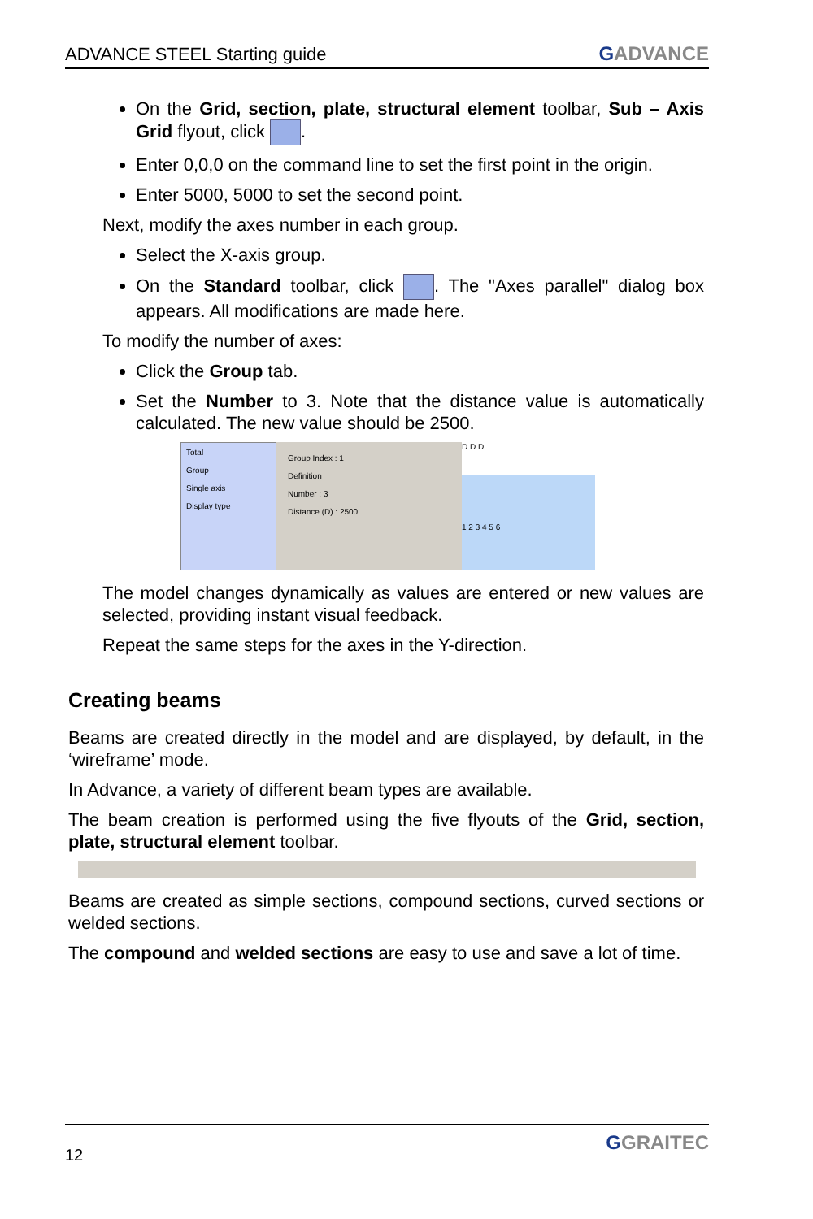ADVANCE STEEL Starting guide GADVANCE
On the Grid, section, plate, structural element toolbar, Sub – Axis Grid flyout, click .
Enter 0,0,0 on the command line to set the first point in the origin.
Enter 5000, 5000 to set the second point.
Next, modify the axes number in each group.
Select the X-axis group.
On the Standard toolbar, click . The "Axes parallel" dialog box appears. All modifications are made here.
To modify the number of axes:
Click the Group tab.
Set the Number to 3. Note that the distance value is automatically calculated. The new value should be 2500.
Total
Group
Single axis
Display type
Group Index : 1
Definition
Number : 3
Distance (D) : 2500
D D D
1 2 3 4 5 6
The model changes dynamically as values are entered or new values are selected, providing instant visual feedback.
Repeat the same steps for the axes in the Y-direction.
Creating beams
Beams are created directly in the model and are displayed, by default, in the ‘wireframe’ mode.
In Advance, a variety of different beam types are available.
The beam creation is performed using the five flyouts of the Grid, section, plate, structural element toolbar.
Beams are created as simple sections, compound sections, curved sections or welded sections.
The compound and welded sections are easy to use and save a lot of time.
12 GGRAITEC